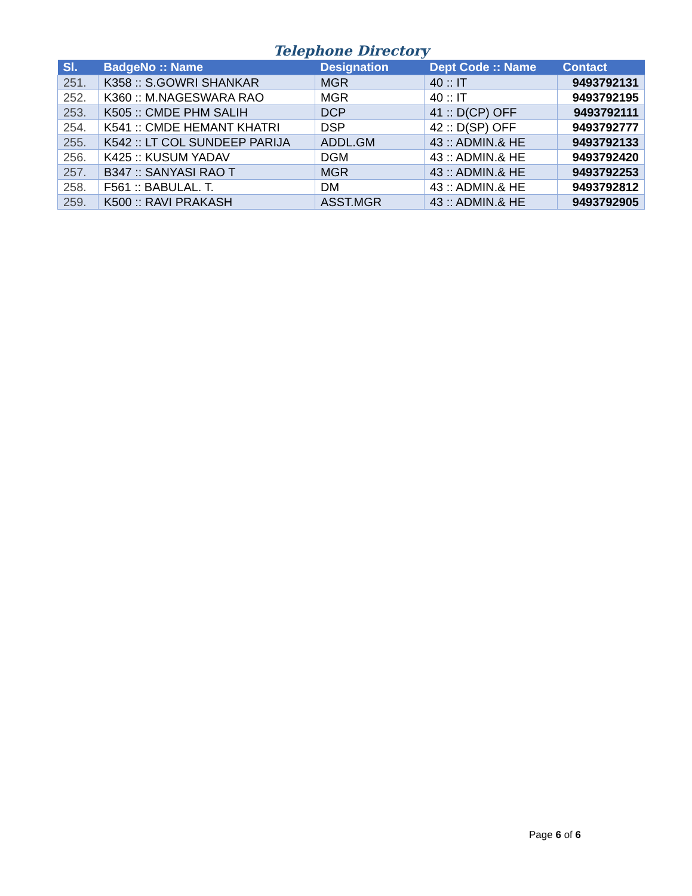Telephone Directory
| Sl. | BadgeNo :: Name | Designation | Dept Code :: Name | Contact |
| --- | --- | --- | --- | --- |
| 251. | K358 :: S.GOWRI SHANKAR | MGR | 40 :: IT | 9493792131 |
| 252. | K360 :: M.NAGESWARA RAO | MGR | 40 :: IT | 9493792195 |
| 253. | K505 :: CMDE PHM SALIH | DCP | 41 :: D(CP) OFF | 9493792111 |
| 254. | K541 :: CMDE HEMANT KHATRI | DSP | 42 :: D(SP) OFF | 9493792777 |
| 255. | K542 :: LT COL SUNDEEP PARIJA | ADDL.GM | 43 :: ADMIN.& HE | 9493792133 |
| 256. | K425 :: KUSUM YADAV | DGM | 43 :: ADMIN.& HE | 9493792420 |
| 257. | B347 :: SANYASI RAO T | MGR | 43 :: ADMIN.& HE | 9493792253 |
| 258. | F561 :: BABULAL. T. | DM | 43 :: ADMIN.& HE | 9493792812 |
| 259. | K500 :: RAVI PRAKASH | ASST.MGR | 43 :: ADMIN.& HE | 9493792905 |
Page 6 of 6